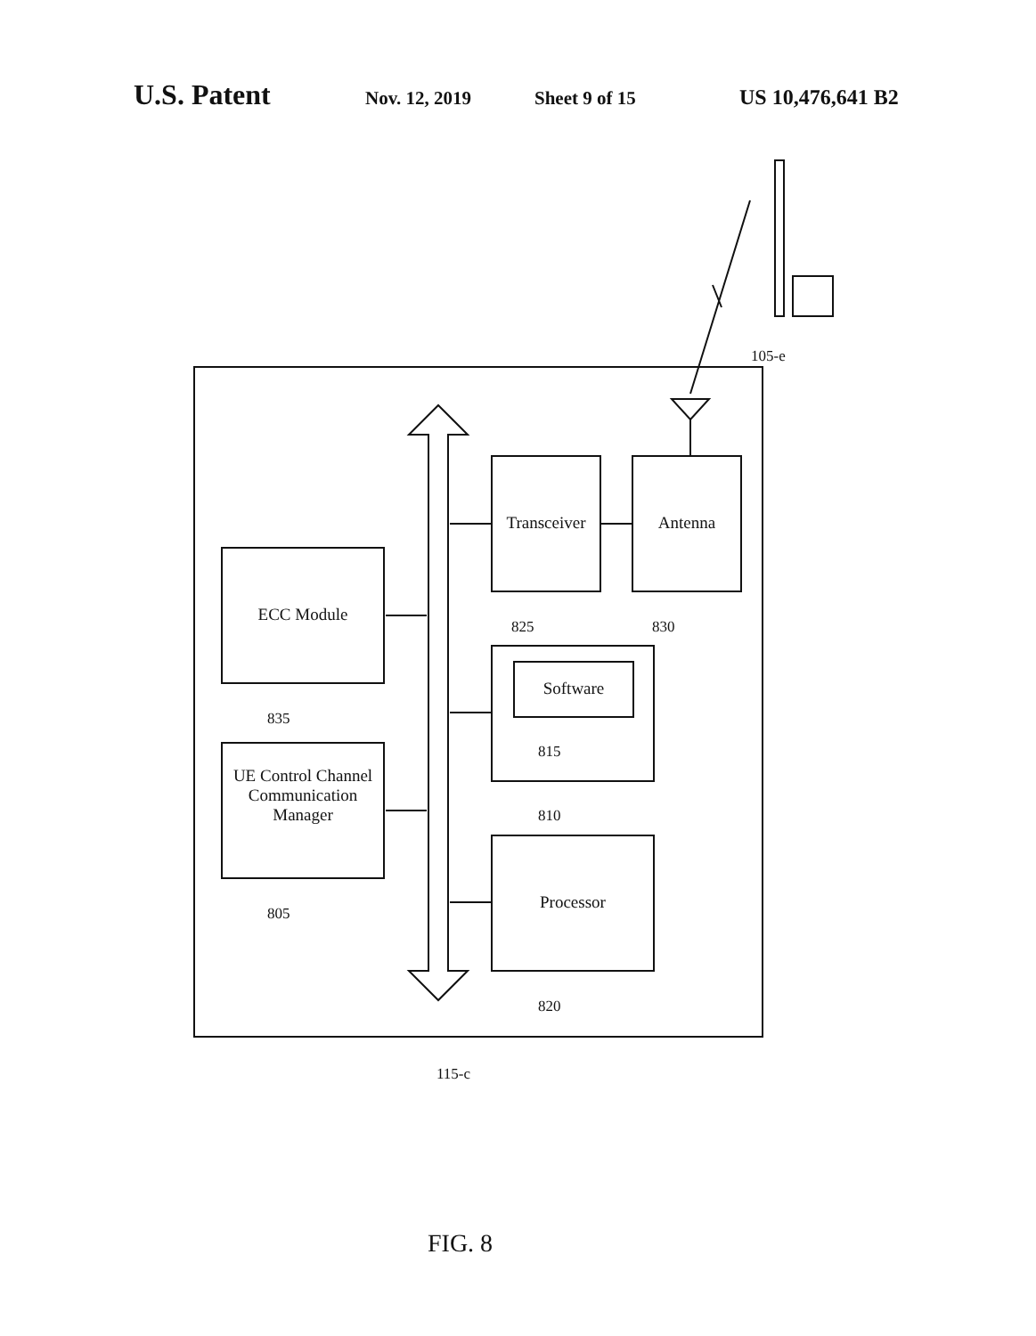U.S. Patent Nov. 12, 2019 Sheet 9 of 15 US 10,476,641 B2
Transceiver
Antenna
ECC Module
Software
UE Control Channel Communication Manager
Processor
105-e
825 830
835
815
810
805
820
115-c
FIG. 8